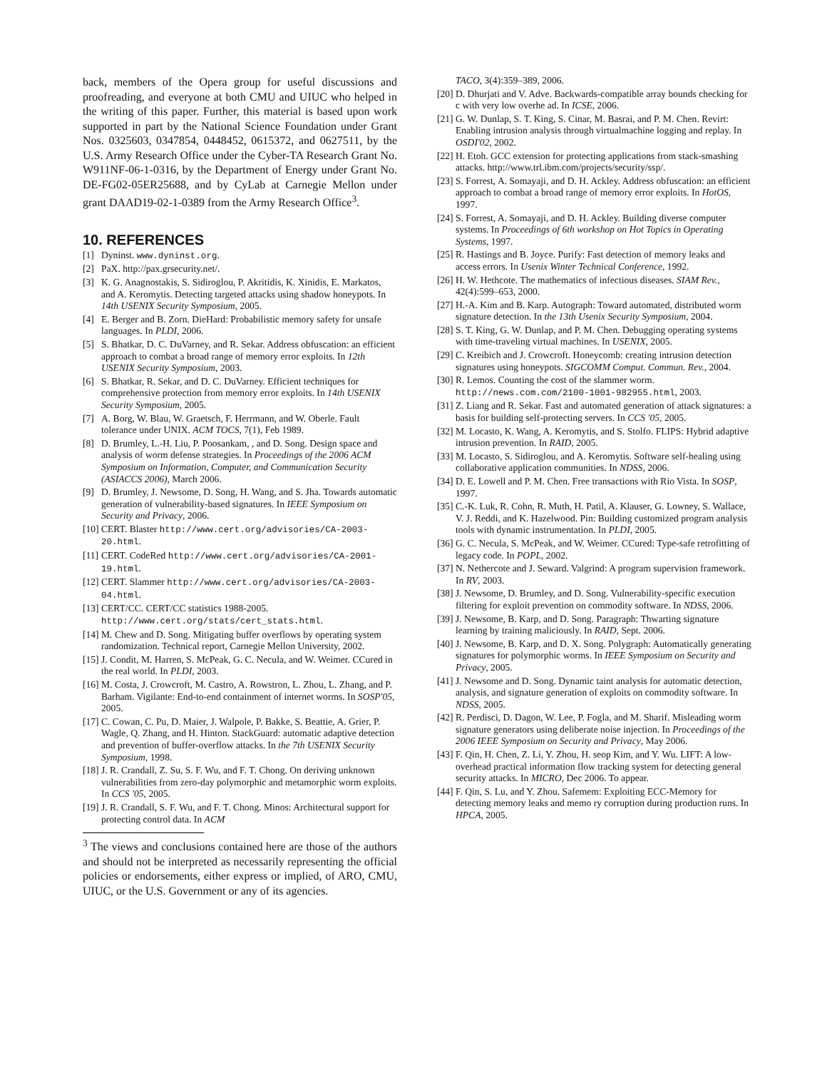back, members of the Opera group for useful discussions and proofreading, and everyone at both CMU and UIUC who helped in the writing of this paper. Further, this material is based upon work supported in part by the National Science Foundation under Grant Nos. 0325603, 0347854, 0448452, 0615372, and 0627511, by the U.S. Army Research Office under the Cyber-TA Research Grant No. W911NF-06-1-0316, by the Department of Energy under Grant No. DE-FG02-05ER25688, and by CyLab at Carnegie Mellon under grant DAAD19-02-1-0389 from the Army Research Office<sup>3</sup>.
10. REFERENCES
[1] Dyninst. www.dyninst.org.
[2] PaX. http://pax.grsecurity.net/.
[3] K. G. Anagnostakis, S. Sidiroglou, P. Akritidis, K. Xinidis, E. Markatos, and A. Keromytis. Detecting targeted attacks using shadow honeypots. In 14th USENIX Security Symposium, 2005.
[4] E. Berger and B. Zorn. DieHard: Probabilistic memory safety for unsafe languages. In PLDI, 2006.
[5] S. Bhatkar, D. C. DuVarney, and R. Sekar. Address obfuscation: an efficient approach to combat a broad range of memory error exploits. In 12th USENIX Security Symposium, 2003.
[6] S. Bhatkar, R. Sekar, and D. C. DuVarney. Efficient techniques for comprehensive protection from memory error exploits. In 14th USENIX Security Symposium, 2005.
[7] A. Borg, W. Blau, W. Graetsch, F. Herrmann, and W. Oberle. Fault tolerance under UNIX. ACM TOCS, 7(1), Feb 1989.
[8] D. Brumley, L.-H. Liu, P. Poosankam, , and D. Song. Design space and analysis of worm defense strategies. In Proceedings of the 2006 ACM Symposium on Information, Computer, and Communication Security (ASIACCS 2006), March 2006.
[9] D. Brumley, J. Newsome, D. Song, H. Wang, and S. Jha. Towards automatic generation of vulnerability-based signatures. In IEEE Symposium on Security and Privacy, 2006.
[10] CERT. Blaster http://www.cert.org/advisories/CA-2003-20.html.
[11] CERT. CodeRed http://www.cert.org/advisories/CA-2001-19.html.
[12] CERT. Slammer http://www.cert.org/advisories/CA-2003-04.html.
[13] CERT/CC. CERT/CC statistics 1988-2005. http://www.cert.org/stats/cert_stats.html.
[14] M. Chew and D. Song. Mitigating buffer overflows by operating system randomization. Technical report, Carnegie Mellon University, 2002.
[15] J. Condit, M. Harren, S. McPeak, G. C. Necula, and W. Weimer. CCured in the real world. In PLDI, 2003.
[16] M. Costa, J. Crowcroft, M. Castro, A. Rowstron, L. Zhou, L. Zhang, and P. Barham. Vigilante: End-to-end containment of internet worms. In SOSP'05, 2005.
[17] C. Cowan, C. Pu, D. Maier, J. Walpole, P. Bakke, S. Beattie, A. Grier, P. Wagle, Q. Zhang, and H. Hinton. StackGuard: automatic adaptive detection and prevention of buffer-overflow attacks. In the 7th USENIX Security Symposium, 1998.
[18] J. R. Crandall, Z. Su, S. F. Wu, and F. T. Chong. On deriving unknown vulnerabilities from zero-day polymorphic and metamorphic worm exploits. In CCS '05, 2005.
[19] J. R. Crandall, S. F. Wu, and F. T. Chong. Minos: Architectural support for protecting control data. In ACM
<sup>3</sup> The views and conclusions contained here are those of the authors and should not be interpreted as necessarily representing the official policies or endorsements, either express or implied, of ARO, CMU, UIUC, or the U.S. Government or any of its agencies.
TACO, 3(4):359–389, 2006.
[20] D. Dhurjati and V. Adve. Backwards-compatible array bounds checking for c with very low overhe ad. In ICSE, 2006.
[21] G. W. Dunlap, S. T. King, S. Cinar, M. Basrai, and P. M. Chen. Revirt: Enabling intrusion analysis through virtualmachine logging and replay. In OSDI'02, 2002.
[22] H. Etoh. GCC extension for protecting applications from stack-smashing attacks. http://www.trl.ibm.com/projects/security/ssp/.
[23] S. Forrest, A. Somayaji, and D. H. Ackley. Address obfuscation: an efficient approach to combat a broad range of memory error exploits. In HotOS, 1997.
[24] S. Forrest, A. Somayaji, and D. H. Ackley. Building diverse computer systems. In Proceedings of 6th workshop on Hot Topics in Operating Systems, 1997.
[25] R. Hastings and B. Joyce. Purify: Fast detection of memory leaks and access errors. In Usenix Winter Technical Conference, 1992.
[26] H. W. Hethcote. The mathematics of infectious diseases. SIAM Rev., 42(4):599–653, 2000.
[27] H.-A. Kim and B. Karp. Autograph: Toward automated, distributed worm signature detection. In the 13th Usenix Security Symposium, 2004.
[28] S. T. King, G. W. Dunlap, and P. M. Chen. Debugging operating systems with time-traveling virtual machines. In USENIX, 2005.
[29] C. Kreibich and J. Crowcroft. Honeycomb: creating intrusion detection signatures using honeypots. SIGCOMM Comput. Commun. Rev., 2004.
[30] R. Lemos. Counting the cost of the slammer worm. http://news.com.com/2100-1001-982955.html, 2003.
[31] Z. Liang and R. Sekar. Fast and automated generation of attack signatures: a basis for building self-protecting servers. In CCS '05, 2005.
[32] M. Locasto, K. Wang, A. Keromytis, and S. Stolfo. FLIPS: Hybrid adaptive intrusion prevention. In RAID, 2005.
[33] M. Locasto, S. Sidiroglou, and A. Keromytis. Software self-healing using collaborative application communities. In NDSS, 2006.
[34] D. E. Lowell and P. M. Chen. Free transactions with Rio Vista. In SOSP, 1997.
[35] C.-K. Luk, R. Cohn, R. Muth, H. Patil, A. Klauser, G. Lowney, S. Wallace, V. J. Reddi, and K. Hazelwood. Pin: Building customized program analysis tools with dynamic instrumentation. In PLDI, 2005.
[36] G. C. Necula, S. McPeak, and W. Weimer. CCured: Type-safe retrofitting of legacy code. In POPL, 2002.
[37] N. Nethercote and J. Seward. Valgrind: A program supervision framework. In RV, 2003.
[38] J. Newsome, D. Brumley, and D. Song. Vulnerability-specific execution filtering for exploit prevention on commodity software. In NDSS, 2006.
[39] J. Newsome, B. Karp, and D. Song. Paragraph: Thwarting signature learning by training maliciously. In RAID, Sept. 2006.
[40] J. Newsome, B. Karp, and D. X. Song. Polygraph: Automatically generating signatures for polymorphic worms. In IEEE Symposium on Security and Privacy, 2005.
[41] J. Newsome and D. Song. Dynamic taint analysis for automatic detection, analysis, and signature generation of exploits on commodity software. In NDSS, 2005.
[42] R. Perdisci, D. Dagon, W. Lee, P. Fogla, and M. Sharif. Misleading worm signature generators using deliberate noise injection. In Proceedings of the 2006 IEEE Symposium on Security and Privacy, May 2006.
[43] F. Qin, H. Chen, Z. Li, Y. Zhou, H. seop Kim, and Y. Wu. LIFT: A low-overhead practical information flow tracking system for detecting general security attacks. In MICRO, Dec 2006. To appear.
[44] F. Qin, S. Lu, and Y. Zhou. Safemem: Exploiting ECC-Memory for detecting memory leaks and memo ry corruption during production runs. In HPCA, 2005.